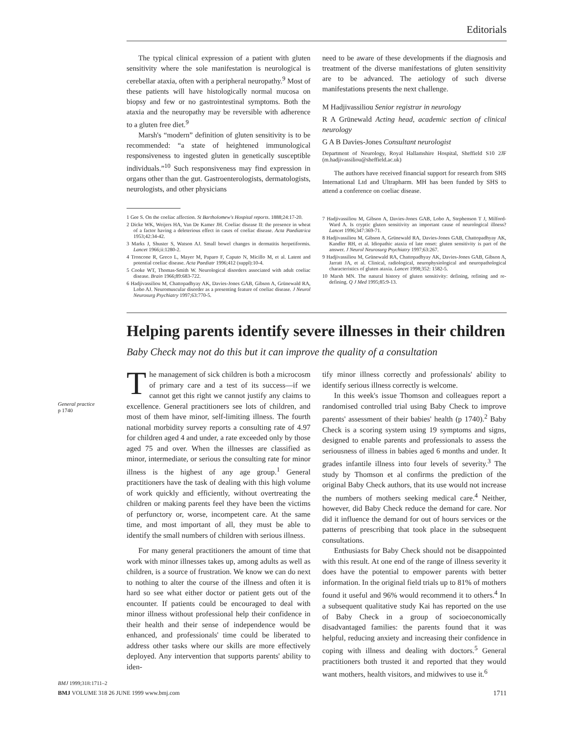Editorials
General practice
p 1740
BMJ 1999;318:1711–2
The typical clinical expression of a patient with gluten sensitivity where the sole manifestation is neurological is cerebellar ataxia, often with a peripheral neuropathy.<sup>9</sup> Most of these patients will have histologically normal mucosa on biopsy and few or no gastrointestinal symptoms. Both the ataxia and the neuropathy may be reversible with adherence to a gluten free diet.<sup>9</sup>
Marsh's “modern” definition of gluten sensitivity is to be recommended: “a state of heightened immunological responsiveness to ingested gluten in genetically susceptible individuals.”<sup>10</sup> Such responsiveness may find expression in organs other than the gut. Gastroenterologists, dermatologists, neurologists, and other physicians
1 Gee S. On the coeliac affection. St Bartholomew's Hospital reports. 1888;24:17-20.
2 Dicke WK, Weijers HA, Van De Kamer JH. Coeliac disease II: the presence in wheat of a factor having a deleterious effect in cases of coeliac disease. Acta Paediatrica 1953;42:34-42.
3 Marks J, Shuster S, Watson AJ. Small bowel changes in dermatitis herpetiformis. Lancet 1966;ii:1280-2.
4 Troncone R, Greco L, Mayer M, Paparo F, Caputo N, Micillo M, et al. Latent and potential coeliac disease. Acta Paediatr 1996;412 (suppl):10-4.
5 Cooke WT, Thomas-Smith W. Neurological disorders associated with adult coeliac disease. Brain 1966;89:683-722.
6 Hadjivassiliou M, Chattopadhyay AK, Davies-Jones GAB, Gibson A, Grünewald RA, Lobo AJ. Neuromuscular disorder as a presenting feature of coeliac disease. J Neurol Neurosurg Psychiatry 1997;63:770-5.
need to be aware of these developments if the diagnosis and treatment of the diverse manifestations of gluten sensitivity are to be advanced. The aetiology of such diverse manifestations presents the next challenge.
M Hadjivassiliou Senior registrar in neurology
R A Grünewald Acting head, academic section of clinical neurology
G A B Davies-Jones Consultant neurologist
Department of Neurology, Royal Hallamshire Hospital, Sheffield S10 2JF (m.hadjivassiliou@sheffield.ac.uk)
The authors have received financial support for research from SHS International Ltd and Ultrapharm. MH has been funded by SHS to attend a conference on coeliac disease.
7 Hadjivassiliou M, Gibson A, Davies-Jones GAB, Lobo A, Stephenson T J, Milford-Ward A. Is cryptic gluten sensitivity an important cause of neurological illness? Lancet 1996;347:369-71.
8 Hadjivassiliou M, Gibson A, Grünewald RA, Davies-Jones GAB, Chattopadhyay AK, Kandler RH, et al. Idiopathic ataxia of late onset: gluten sensitivity is part of the answer. J Neurol Neurosurg Psychiatry 1997;63:267.
9 Hadjivassiliou M, Grünewald RA, Chattopadhyay AK, Davies-Jones GAB, Gibson A, Jarratt JA, et al. Clinical, radiological, neurophysiological and neuropathological characteristics of gluten ataxia. Lancet 1998;352: 1582-5.
10 Marsh MN. The natural history of gluten sensitivity: defining, refining and re-defining. Q J Med 1995;85:9-13.
Helping parents identify severe illnesses in their children
Baby Check may not do this but it can improve the quality of a consultation
The management of sick children is both a microcosm of primary care and a test of its success—if we cannot get this right we cannot justify any claims to excellence. General practitioners see lots of children, and most of them have minor, self-limiting illness. The fourth national morbidity survey reports a consulting rate of 4.97 for children aged 4 and under, a rate exceeded only by those aged 75 and over. When the illnesses are classified as minor, intermediate, or serious the consulting rate for minor illness is the highest of any age group.<sup>1</sup> General practitioners have the task of dealing with this high volume of work quickly and efficiently, without overtreating the children or making parents feel they have been the victims of perfunctory or, worse, incompetent care. At the same time, and most important of all, they must be able to identify the small numbers of children with serious illness.
For many general practitioners the amount of time that work with minor illnesses takes up, among adults as well as children, is a source of frustration. We know we can do next to nothing to alter the course of the illness and often it is hard so see what either doctor or patient gets out of the encounter. If patients could be encouraged to deal with minor illness without professional help their confidence in their health and their sense of independence would be enhanced, and professionals' time could be liberated to address other tasks where our skills are more effectively deployed. Any intervention that supports parents' ability to iden-
tify minor illness correctly and professionals' ability to identify serious illness correctly is welcome.
In this week's issue Thomson and colleagues report a randomised controlled trial using Baby Check to improve parents' assessment of their babies' health (p 1740).<sup>2</sup> Baby Check is a scoring system using 19 symptoms and signs, designed to enable parents and professionals to assess the seriousness of illness in babies aged 6 months and under. It grades infantile illness into four levels of severity.<sup>3</sup> The study by Thomson et al confirms the prediction of the original Baby Check authors, that its use would not increase the numbers of mothers seeking medical care.<sup>4</sup> Neither, however, did Baby Check reduce the demand for care. Nor did it influence the demand for out of hours services or the patterns of prescribing that took place in the subsequent consultations.
Enthusiasts for Baby Check should not be disappointed with this result. At one end of the range of illness severity it does have the potential to empower parents with better information. In the original field trials up to 81% of mothers found it useful and 96% would recommend it to others.<sup>4</sup> In a subsequent qualitative study Kai has reported on the use of Baby Check in a group of socioeconomically disadvantaged families: the parents found that it was helpful, reducing anxiety and increasing their confidence in coping with illness and dealing with doctors.<sup>5</sup> General practitioners both trusted it and reported that they would want mothers, health visitors, and midwives to use it.<sup>6</sup>
BMJ VOLUME 318 26 JUNE 1999 www.bmj.com 1711